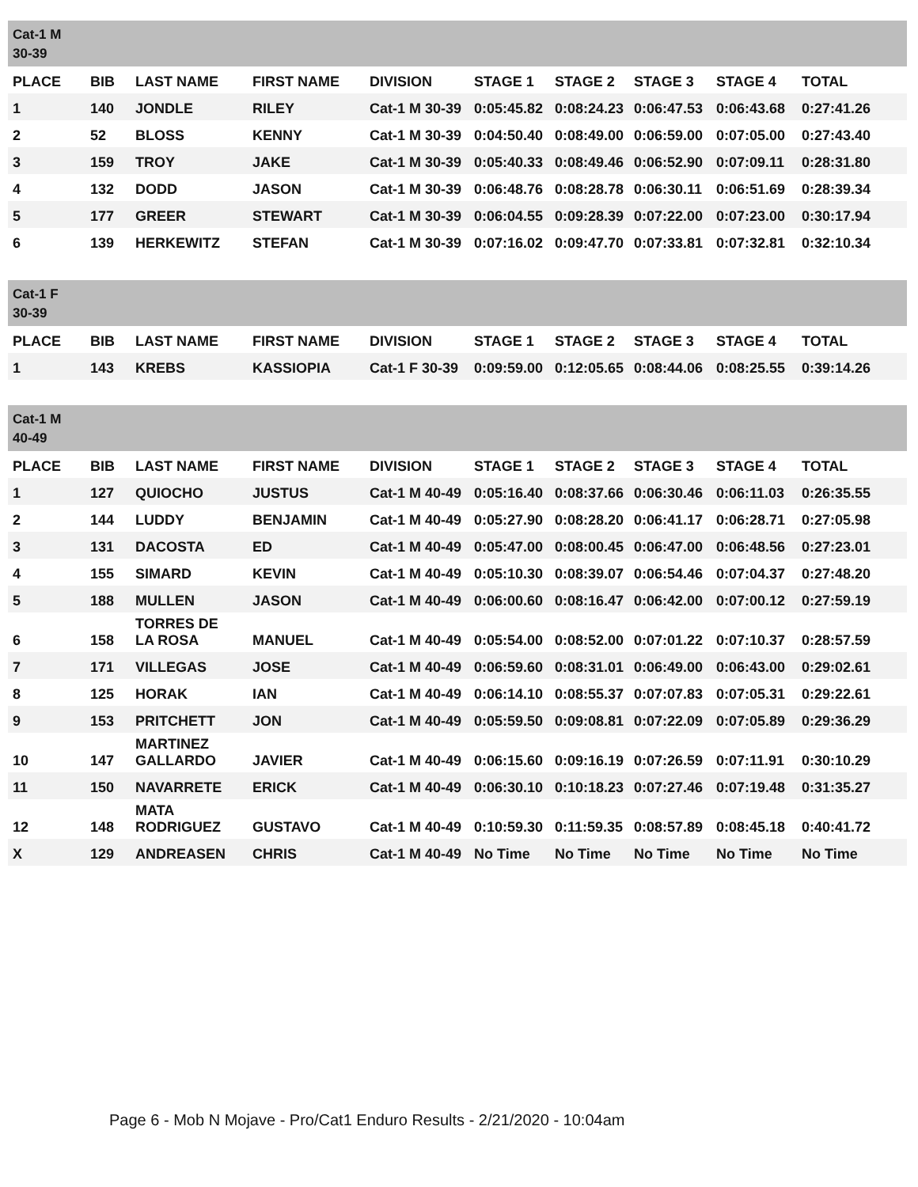| Cat-1 M 30-39 | | | | | | | | | |
| PLACE | BIB | LAST NAME | FIRST NAME | DIVISION | STAGE 1 | STAGE 2 | STAGE 3 | STAGE 4 | TOTAL |
| 1 | 140 | JONDLE | RILEY | Cat-1 M 30-39 | 0:05:45.82 | 0:08:24.23 | 0:06:47.53 | 0:06:43.68 | 0:27:41.26 |
| 2 | 52 | BLOSS | KENNY | Cat-1 M 30-39 | 0:04:50.40 | 0:08:49.00 | 0:06:59.00 | 0:07:05.00 | 0:27:43.40 |
| 3 | 159 | TROY | JAKE | Cat-1 M 30-39 | 0:05:40.33 | 0:08:49.46 | 0:06:52.90 | 0:07:09.11 | 0:28:31.80 |
| 4 | 132 | DODD | JASON | Cat-1 M 30-39 | 0:06:48.76 | 0:08:28.78 | 0:06:30.11 | 0:06:51.69 | 0:28:39.34 |
| 5 | 177 | GREER | STEWART | Cat-1 M 30-39 | 0:06:04.55 | 0:09:28.39 | 0:07:22.00 | 0:07:23.00 | 0:30:17.94 |
| 6 | 139 | HERKEWITZ | STEFAN | Cat-1 M 30-39 | 0:07:16.02 | 0:09:47.70 | 0:07:33.81 | 0:07:32.81 | 0:32:10.34 |
| Cat-1 F 30-39 | | | | | | | | | |
| PLACE | BIB | LAST NAME | FIRST NAME | DIVISION | STAGE 1 | STAGE 2 | STAGE 3 | STAGE 4 | TOTAL |
| 1 | 143 | KREBS | KASSIOPIA | Cat-1 F 30-39 | 0:09:59.00 | 0:12:05.65 | 0:08:44.06 | 0:08:25.55 | 0:39:14.26 |
| Cat-1 M 40-49 | | | | | | | | | |
| PLACE | BIB | LAST NAME | FIRST NAME | DIVISION | STAGE 1 | STAGE 2 | STAGE 3 | STAGE 4 | TOTAL |
| 1 | 127 | QUIOCHO | JUSTUS | Cat-1 M 40-49 | 0:05:16.40 | 0:08:37.66 | 0:06:30.46 | 0:06:11.03 | 0:26:35.55 |
| 2 | 144 | LUDDY | BENJAMIN | Cat-1 M 40-49 | 0:05:27.90 | 0:08:28.20 | 0:06:41.17 | 0:06:28.71 | 0:27:05.98 |
| 3 | 131 | DACOSTA | ED | Cat-1 M 40-49 | 0:05:47.00 | 0:08:00.45 | 0:06:47.00 | 0:06:48.56 | 0:27:23.01 |
| 4 | 155 | SIMARD | KEVIN | Cat-1 M 40-49 | 0:05:10.30 | 0:08:39.07 | 0:06:54.46 | 0:07:04.37 | 0:27:48.20 |
| 5 | 188 | MULLEN | JASON | Cat-1 M 40-49 | 0:06:00.60 | 0:08:16.47 | 0:06:42.00 | 0:07:00.12 | 0:27:59.19 |
| 6 | 158 | TORRES DE LA ROSA | MANUEL | Cat-1 M 40-49 | 0:05:54.00 | 0:08:52.00 | 0:07:01.22 | 0:07:10.37 | 0:28:57.59 |
| 7 | 171 | VILLEGAS | JOSE | Cat-1 M 40-49 | 0:06:59.60 | 0:08:31.01 | 0:06:49.00 | 0:06:43.00 | 0:29:02.61 |
| 8 | 125 | HORAK | IAN | Cat-1 M 40-49 | 0:06:14.10 | 0:08:55.37 | 0:07:07.83 | 0:07:05.31 | 0:29:22.61 |
| 9 | 153 | PRITCHETT | JON | Cat-1 M 40-49 | 0:05:59.50 | 0:09:08.81 | 0:07:22.09 | 0:07:05.89 | 0:29:36.29 |
| 10 | 147 | MARTINEZ GALLARDO | JAVIER | Cat-1 M 40-49 | 0:06:15.60 | 0:09:16.19 | 0:07:26.59 | 0:07:11.91 | 0:30:10.29 |
| 11 | 150 | NAVARRETE | ERICK | Cat-1 M 40-49 | 0:06:30.10 | 0:10:18.23 | 0:07:27.46 | 0:07:19.48 | 0:31:35.27 |
| 12 | 148 | MATA RODRIGUEZ | GUSTAVO | Cat-1 M 40-49 | 0:10:59.30 | 0:11:59.35 | 0:08:57.89 | 0:08:45.18 | 0:40:41.72 |
| X | 129 | ANDREASEN | CHRIS | Cat-1 M 40-49 | No Time | No Time | No Time | No Time | No Time |
Page 6 - Mob N Mojave - Pro/Cat1 Enduro Results - 2/21/2020 - 10:04am